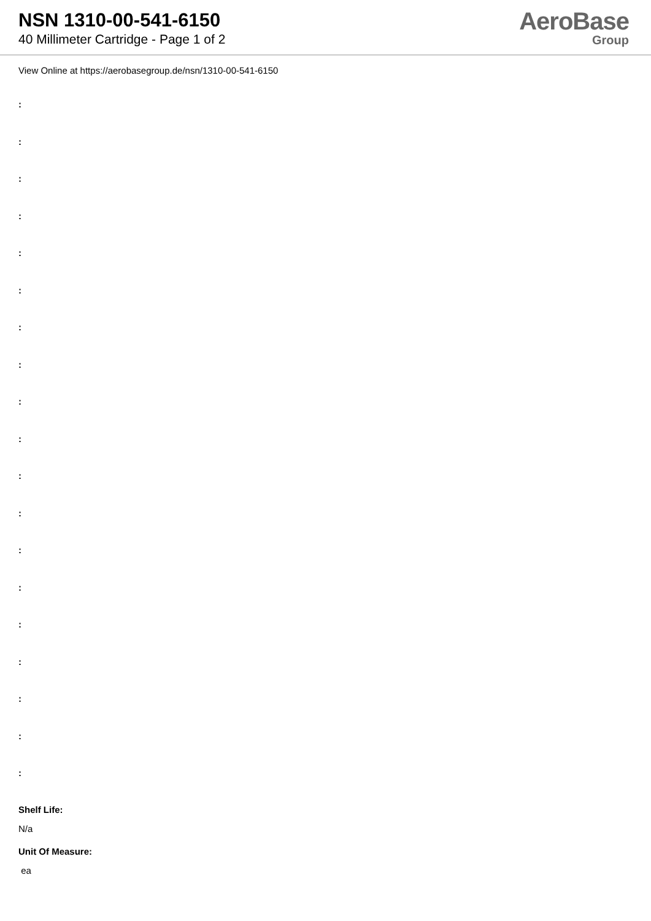NSN 1310-00-541-6150
40 Millimeter Cartridge - Page 1 of 2
AeroBase
Group
View Online at https://aerobasegroup.de/nsn/1310-00-541-6150
:
:
:
:
:
:
:
:
:
:
:
:
:
:
:
:
:
:
:
Shelf Life:
N/a
Unit Of Measure:
ea